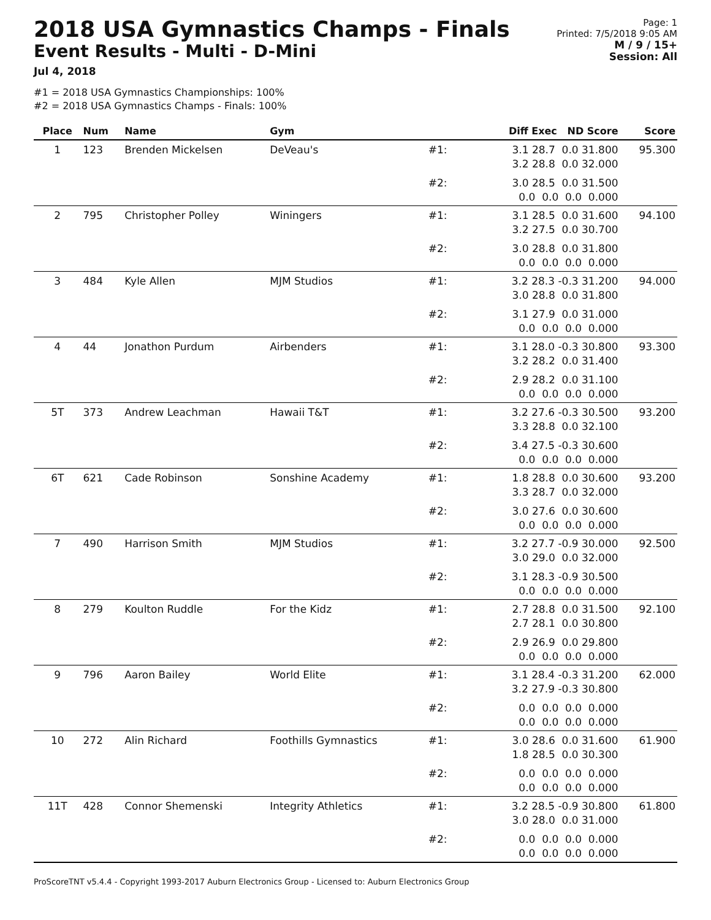2018 USA Gymnastics Champs - Finals
Event Results - Multi - D-Mini
Jul 4, 2018
Page: 1
Printed: 7/5/2018 9:05 AM
M / 9 / 15+
Session: All
#1 = 2018 USA Gymnastics Championships: 100%
#2 = 2018 USA Gymnastics Champs - Finals: 100%
| Place | Num | Name | Gym | | Diff Exec ND Score | Score |
| --- | --- | --- | --- | --- | --- | --- |
| 1 | 123 | Brenden Mickelsen | DeVeau's | #1: | 3.1 28.7 0.0 31.800 3.2 28.8 0.0 32.000 | 95.300 |
| | | | | #2: | 3.0 28.5 0.0 31.500 0.0 0.0 0.0 0.000 | |
| 2 | 795 | Christopher Polley | Winingers | #1: | 3.1 28.5 0.0 31.600 3.2 27.5 0.0 30.700 | 94.100 |
| | | | | #2: | 3.0 28.8 0.0 31.800 0.0 0.0 0.0 0.000 | |
| 3 | 484 | Kyle Allen | MJM Studios | #1: | 3.2 28.3 -0.3 31.200 3.0 28.8 0.0 31.800 | 94.000 |
| | | | | #2: | 3.1 27.9 0.0 31.000 0.0 0.0 0.0 0.000 | |
| 4 | 44 | Jonathon Purdum | Airbenders | #1: | 3.1 28.0 -0.3 30.800 3.2 28.2 0.0 31.400 | 93.300 |
| | | | | #2: | 2.9 28.2 0.0 31.100 0.0 0.0 0.0 0.000 | |
| 5T | 373 | Andrew Leachman | Hawaii T&T | #1: | 3.2 27.6 -0.3 30.500 3.3 28.8 0.0 32.100 | 93.200 |
| | | | | #2: | 3.4 27.5 -0.3 30.600 0.0 0.0 0.0 0.000 | |
| 6T | 621 | Cade Robinson | Sonshine Academy | #1: | 1.8 28.8 0.0 30.600 3.3 28.7 0.0 32.000 | 93.200 |
| | | | | #2: | 3.0 27.6 0.0 30.600 0.0 0.0 0.0 0.000 | |
| 7 | 490 | Harrison Smith | MJM Studios | #1: | 3.2 27.7 -0.9 30.000 3.0 29.0 0.0 32.000 | 92.500 |
| | | | | #2: | 3.1 28.3 -0.9 30.500 0.0 0.0 0.0 0.000 | |
| 8 | 279 | Koulton Ruddle | For the Kidz | #1: | 2.7 28.8 0.0 31.500 2.7 28.1 0.0 30.800 | 92.100 |
| | | | | #2: | 2.9 26.9 0.0 29.800 0.0 0.0 0.0 0.000 | |
| 9 | 796 | Aaron Bailey | World Elite | #1: | 3.1 28.4 -0.3 31.200 3.2 27.9 -0.3 30.800 | 62.000 |
| | | | | #2: | 0.0 0.0 0.0 0.000 0.0 0.0 0.0 0.000 | |
| 10 | 272 | Alin Richard | Foothills Gymnastics | #1: | 3.0 28.6 0.0 31.600 1.8 28.5 0.0 30.300 | 61.900 |
| | | | | #2: | 0.0 0.0 0.0 0.000 0.0 0.0 0.0 0.000 | |
| 11T | 428 | Connor Shemenski | Integrity Athletics | #1: | 3.2 28.5 -0.9 30.800 3.0 28.0 0.0 31.000 | 61.800 |
| | | | | #2: | 0.0 0.0 0.0 0.000 0.0 0.0 0.0 0.000 | |
ProScoreTNT v5.4.4 - Copyright 1993-2017 Auburn Electronics Group - Licensed to: Auburn Electronics Group